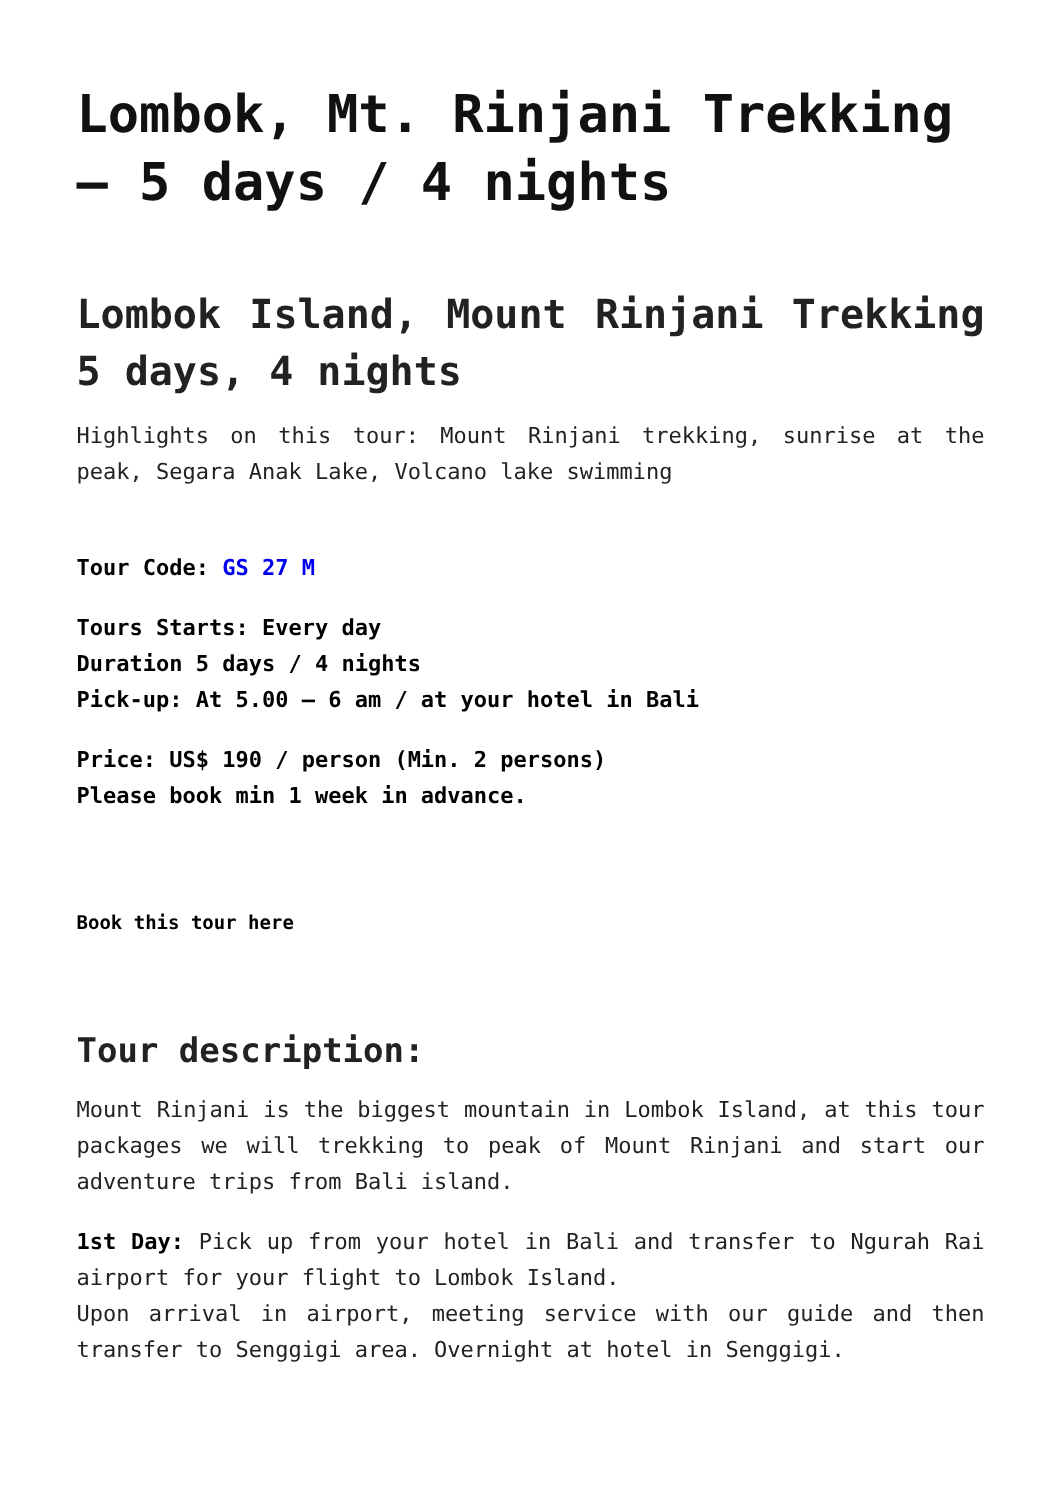Lombok, Mt. Rinjani Trekking – 5 days / 4 nights
Lombok Island, Mount Rinjani Trekking 5 days, 4 nights
Highlights on this tour: Mount Rinjani trekking, sunrise at the peak, Segara Anak Lake, Volcano lake swimming
Tour Code: GS 27 M
Tours Starts: Every day
Duration 5 days / 4 nights
Pick-up: At 5.00 – 6 am / at your hotel in Bali
Price: US$ 190 / person (Min. 2 persons)
Please book min 1 week in advance.
Book this tour here
Tour description:
Mount Rinjani is the biggest mountain in Lombok Island, at this tour packages we will trekking to peak of Mount Rinjani and start our adventure trips from Bali island.
1st Day: Pick up from your hotel in Bali and transfer to Ngurah Rai airport for your flight to Lombok Island.
Upon arrival in airport, meeting service with our guide and then transfer to Senggigi area. Overnight at hotel in Senggigi.